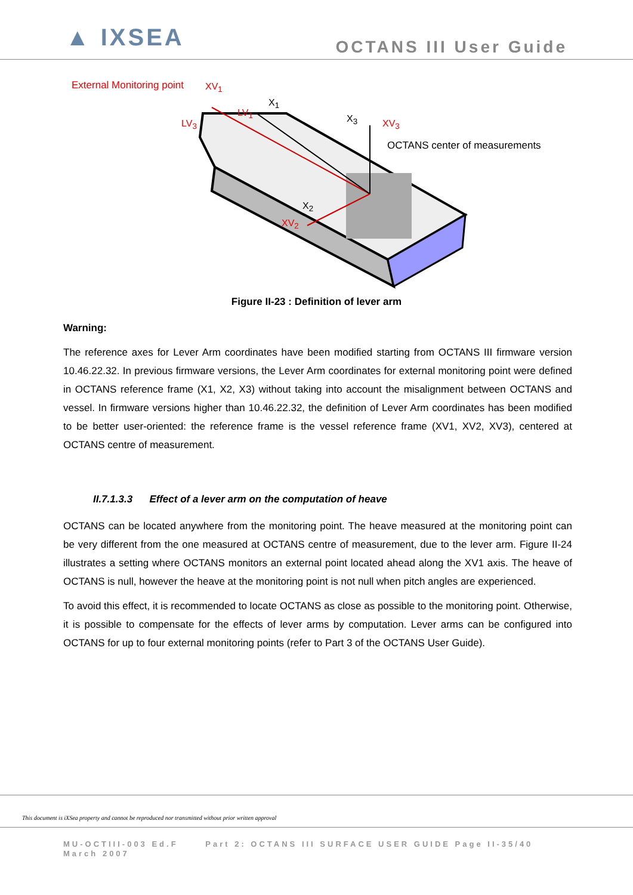▲ IXSEA
OCTANS III User Guide
External Monitoring point XV<sub>1</sub>
X<sub>1</sub>
LV<sub>3</sub>
LV<sub>1</sub>
X<sub>3</sub> XV<sub>3</sub>
OCTANS center of measurements
X<sub>2</sub>
XV<sub>2</sub>
Figure II-23 : Definition of lever arm
Warning:
The reference axes for Lever Arm coordinates have been modified starting from OCTANS III firmware version 10.46.22.32. In previous firmware versions, the Lever Arm coordinates for external monitoring point were defined in OCTANS reference frame (X1, X2, X3) without taking into account the misalignment between OCTANS and vessel. In firmware versions higher than 10.46.22.32, the definition of Lever Arm coordinates has been modified to be better user-oriented: the reference frame is the vessel reference frame (XV1, XV2, XV3), centered at OCTANS centre of measurement.
II.7.1.3.3 Effect of a lever arm on the computation of heave
OCTANS can be located anywhere from the monitoring point. The heave measured at the monitoring point can be very different from the one measured at OCTANS centre of measurement, due to the lever arm. Figure II-24 illustrates a setting where OCTANS monitors an external point located ahead along the XV1 axis. The heave of OCTANS is null, however the heave at the monitoring point is not null when pitch angles are experienced.
To avoid this effect, it is recommended to locate OCTANS as close as possible to the monitoring point. Otherwise, it is possible to compensate for the effects of lever arms by computation. Lever arms can be configured into OCTANS for up to four external monitoring points (refer to Part 3 of the OCTANS User Guide).
This document is iXSea property and cannot be reproduced nor transmitted without prior written approval
MU-OCTIII-003 Ed.F Part 2: OCTANS III SURFACE USER GUIDE Page II-35/40
March 2007